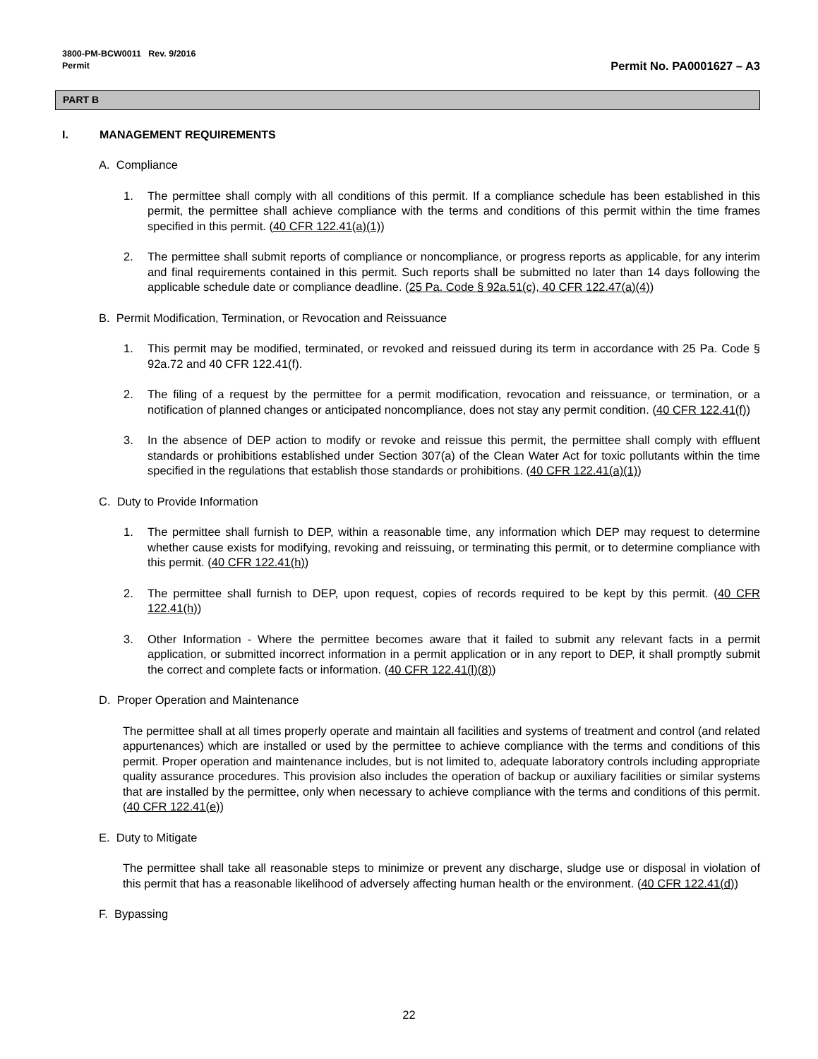3800-PM-BCW0011 Rev. 9/2016
Permit
Permit No. PA0001627 – A3
PART B
I. MANAGEMENT REQUIREMENTS
A. Compliance
1. The permittee shall comply with all conditions of this permit. If a compliance schedule has been established in this permit, the permittee shall achieve compliance with the terms and conditions of this permit within the time frames specified in this permit. (40 CFR 122.41(a)(1))
2. The permittee shall submit reports of compliance or noncompliance, or progress reports as applicable, for any interim and final requirements contained in this permit. Such reports shall be submitted no later than 14 days following the applicable schedule date or compliance deadline. (25 Pa. Code § 92a.51(c), 40 CFR 122.47(a)(4))
B. Permit Modification, Termination, or Revocation and Reissuance
1. This permit may be modified, terminated, or revoked and reissued during its term in accordance with 25 Pa. Code § 92a.72 and 40 CFR 122.41(f).
2. The filing of a request by the permittee for a permit modification, revocation and reissuance, or termination, or a notification of planned changes or anticipated noncompliance, does not stay any permit condition. (40 CFR 122.41(f))
3. In the absence of DEP action to modify or revoke and reissue this permit, the permittee shall comply with effluent standards or prohibitions established under Section 307(a) of the Clean Water Act for toxic pollutants within the time specified in the regulations that establish those standards or prohibitions. (40 CFR 122.41(a)(1))
C. Duty to Provide Information
1. The permittee shall furnish to DEP, within a reasonable time, any information which DEP may request to determine whether cause exists for modifying, revoking and reissuing, or terminating this permit, or to determine compliance with this permit. (40 CFR 122.41(h))
2. The permittee shall furnish to DEP, upon request, copies of records required to be kept by this permit. (40 CFR 122.41(h))
3. Other Information - Where the permittee becomes aware that it failed to submit any relevant facts in a permit application, or submitted incorrect information in a permit application or in any report to DEP, it shall promptly submit the correct and complete facts or information. (40 CFR 122.41(l)(8))
D. Proper Operation and Maintenance
The permittee shall at all times properly operate and maintain all facilities and systems of treatment and control (and related appurtenances) which are installed or used by the permittee to achieve compliance with the terms and conditions of this permit. Proper operation and maintenance includes, but is not limited to, adequate laboratory controls including appropriate quality assurance procedures. This provision also includes the operation of backup or auxiliary facilities or similar systems that are installed by the permittee, only when necessary to achieve compliance with the terms and conditions of this permit. (40 CFR 122.41(e))
E. Duty to Mitigate
The permittee shall take all reasonable steps to minimize or prevent any discharge, sludge use or disposal in violation of this permit that has a reasonable likelihood of adversely affecting human health or the environment. (40 CFR 122.41(d))
F. Bypassing
22